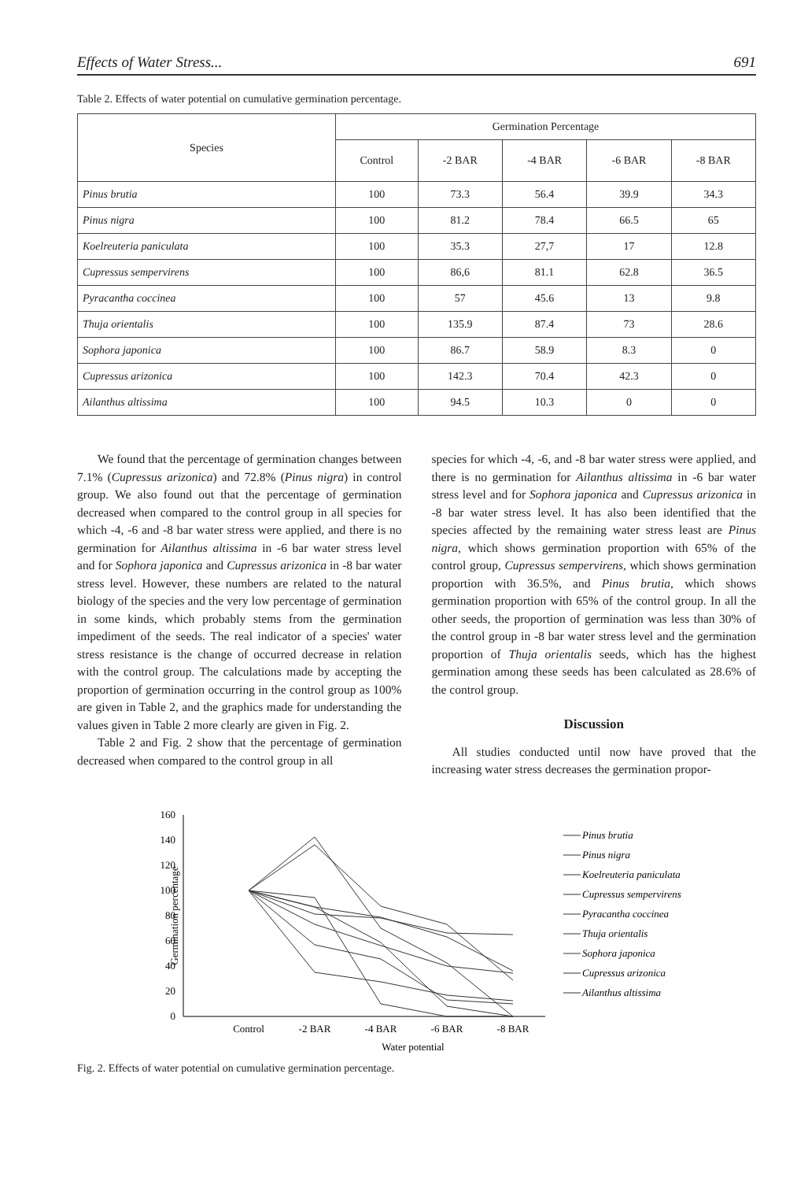Effects of Water Stress... 691
Table 2. Effects of water potential on cumulative germination percentage.
| Species | Germination Percentage | | | | |
| --- | --- | --- | --- | --- | --- |
| | Control | -2 BAR | -4 BAR | -6 BAR | -8 BAR |
| Pinus brutia | 100 | 73.3 | 56.4 | 39.9 | 34.3 |
| Pinus nigra | 100 | 81.2 | 78.4 | 66.5 | 65 |
| Koelreuteria paniculata | 100 | 35.3 | 27,7 | 17 | 12.8 |
| Cupressus sempervirens | 100 | 86,6 | 81.1 | 62.8 | 36.5 |
| Pyracantha coccinea | 100 | 57 | 45.6 | 13 | 9.8 |
| Thuja orientalis | 100 | 135.9 | 87.4 | 73 | 28.6 |
| Sophora japonica | 100 | 86.7 | 58.9 | 8.3 | 0 |
| Cupressus arizonica | 100 | 142.3 | 70.4 | 42.3 | 0 |
| Ailanthus altissima | 100 | 94.5 | 10.3 | 0 | 0 |
We found that the percentage of germination changes between 7.1% (Cupressus arizonica) and 72.8% (Pinus nigra) in control group. We also found out that the percentage of germination decreased when compared to the control group in all species for which -4, -6 and -8 bar water stress were applied, and there is no germination for Ailanthus altissima in -6 bar water stress level and for Sophora japonica and Cupressus arizonica in -8 bar water stress level. However, these numbers are related to the natural biology of the species and the very low percentage of germination in some kinds, which probably stems from the germination impediment of the seeds. The real indicator of a species' water stress resistance is the change of occurred decrease in relation with the control group. The calculations made by accepting the proportion of germination occurring in the control group as 100% are given in Table 2, and the graphics made for understanding the values given in Table 2 more clearly are given in Fig. 2.
Table 2 and Fig. 2 show that the percentage of germination decreased when compared to the control group in all
species for which -4, -6, and -8 bar water stress were applied, and there is no germination for Ailanthus altissima in -6 bar water stress level and for Sophora japonica and Cupressus arizonica in -8 bar water stress level. It has also been identified that the species affected by the remaining water stress least are Pinus nigra, which shows germination proportion with 65% of the control group, Cupressus sempervirens, which shows germination proportion with 36.5%, and Pinus brutia, which shows germination proportion with 65% of the control group. In all the other seeds, the proportion of germination was less than 30% of the control group in -8 bar water stress level and the germination proportion of Thuja orientalis seeds, which has the highest germination among these seeds has been calculated as 28.6% of the control group.
Discussion
All studies conducted until now have proved that the increasing water stress decreases the germination propor-
160
140
120
100
80
60
40
20
0
Control
-2 BAR
-4 BAR
-6 BAR
-8 BAR
Water potential
Germination percentage
Pinus brutia
Pinus nigra
Koelreuteria paniculata
Cupressus sempervirens
Pyracantha coccinea
Thuja orientalis
Sophora japonica
Cupressus arizonica
Ailanthus altissima
Fig. 2. Effects of water potential on cumulative germination percentage.